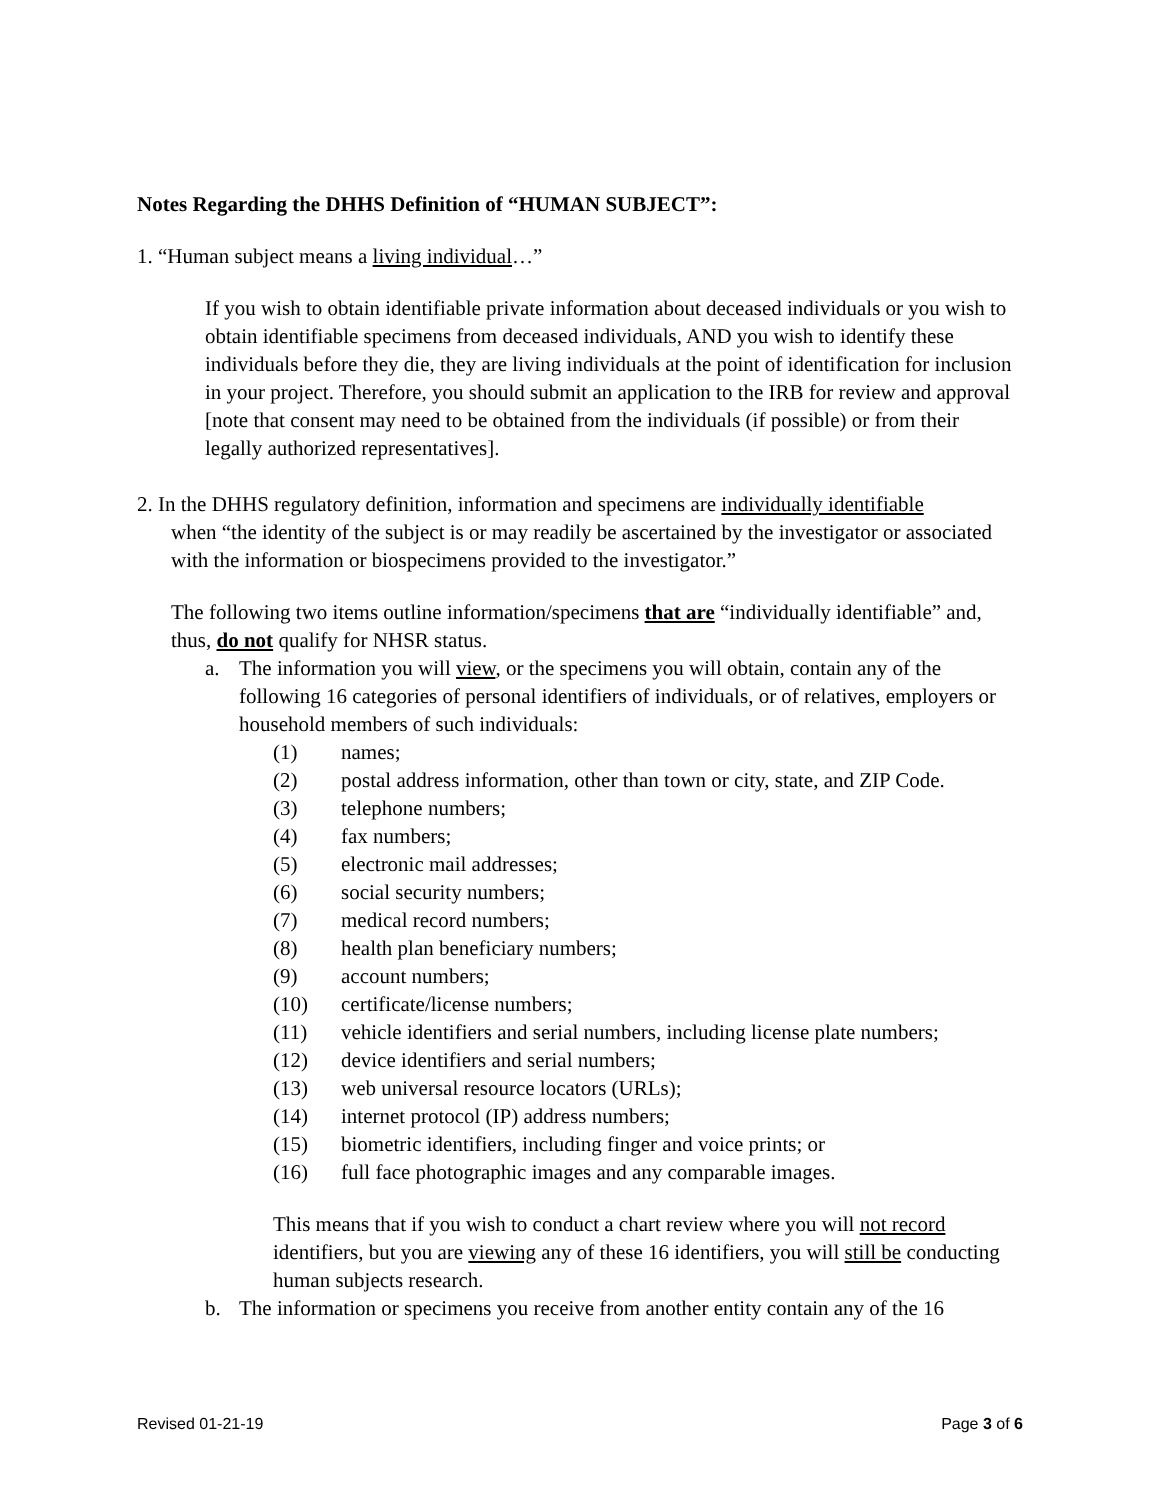Notes Regarding the DHHS Definition of “HUMAN SUBJECT”:
1. “Human subject means a living individual…”
If you wish to obtain identifiable private information about deceased individuals or you wish to obtain identifiable specimens from deceased individuals, AND you wish to identify these individuals before they die, they are living individuals at the point of identification for inclusion in your project. Therefore, you should submit an application to the IRB for review and approval [note that consent may need to be obtained from the individuals (if possible) or from their legally authorized representatives].
2. In the DHHS regulatory definition, information and specimens are individually identifiable
when “the identity of the subject is or may readily be ascertained by the investigator or associated with the information or biospecimens provided to the investigator.”
The following two items outline information/specimens that are “individually identifiable” and, thus, do not qualify for NHSR status.
a. The information you will view, or the specimens you will obtain, contain any of the following 16 categories of personal identifiers of individuals, or of relatives, employers or household members of such individuals:
(1) names;
(2) postal address information, other than town or city, state, and ZIP Code.
(3) telephone numbers;
(4) fax numbers;
(5) electronic mail addresses;
(6) social security numbers;
(7) medical record numbers;
(8) health plan beneficiary numbers;
(9) account numbers;
(10) certificate/license numbers;
(11) vehicle identifiers and serial numbers, including license plate numbers;
(12) device identifiers and serial numbers;
(13) web universal resource locators (URLs);
(14) internet protocol (IP) address numbers;
(15) biometric identifiers, including finger and voice prints; or
(16) full face photographic images and any comparable images.
This means that if you wish to conduct a chart review where you will not record identifiers, but you are viewing any of these 16 identifiers, you will still be conducting human subjects research.
b. The information or specimens you receive from another entity contain any of the 16
Revised 01-21-19 Page 3 of 6